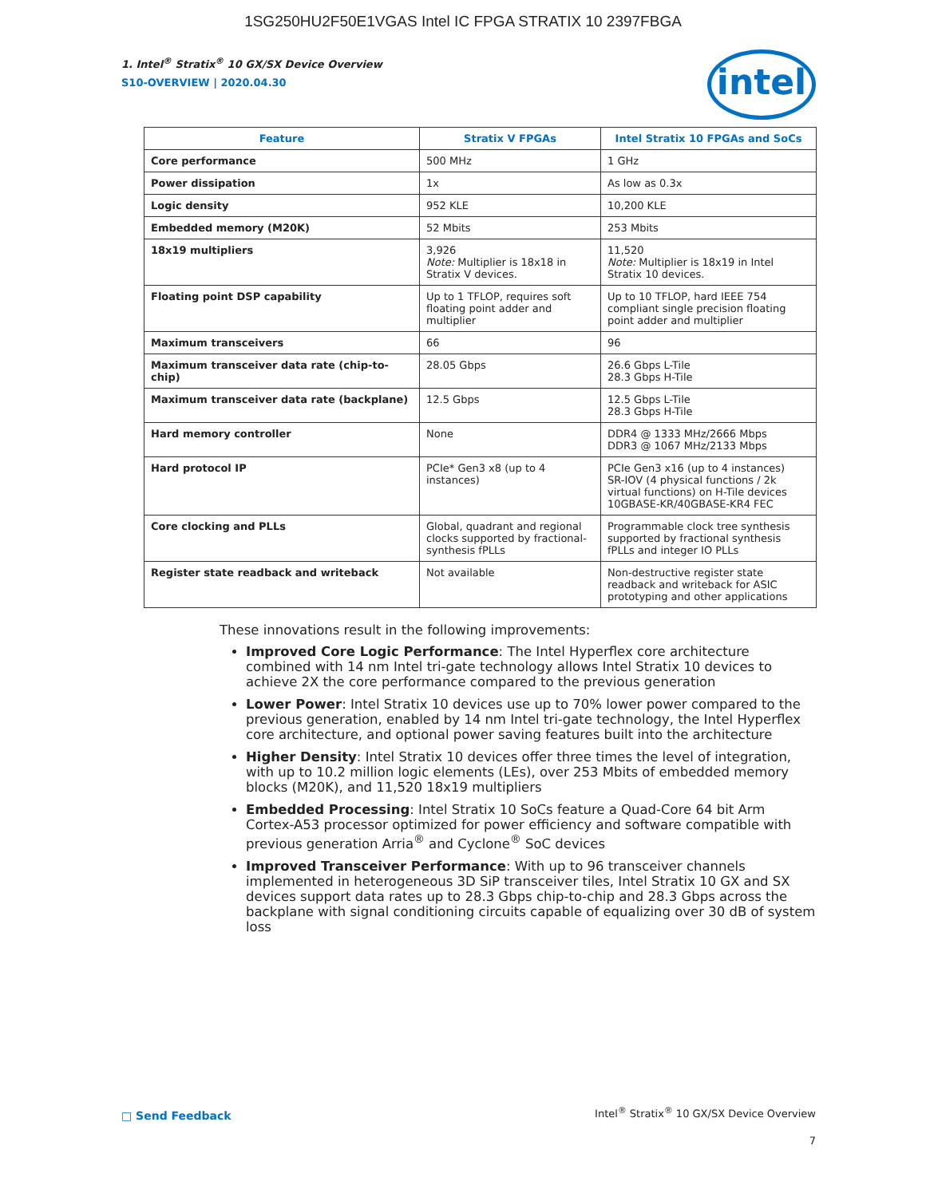1SG250HU2F50E1VGAS Intel IC FPGA STRATIX 10 2397FBGA
1. Intel<sup>®</sup> Stratix<sup>®</sup> 10 GX/SX Device Overview
S10-OVERVIEW | 2020.04.30
intel
| Feature | Stratix V FPGAs | Intel Stratix 10 FPGAs and SoCs |
| --- | --- | --- |
| Core performance | 500 MHz | 1 GHz |
| Power dissipation | 1x | As low as 0.3x |
| Logic density | 952 KLE | 10,200 KLE |
| Embedded memory (M20K) | 52 Mbits | 253 Mbits |
| 18x19 multipliers | 3,926 Note: Multiplier is 18x18 in Stratix V devices. | 11,520 Note: Multiplier is 18x19 in Intel Stratix 10 devices. |
| Floating point DSP capability | Up to 1 TFLOP, requires soft floating point adder and multiplier | Up to 10 TFLOP, hard IEEE 754 compliant single precision floating point adder and multiplier |
| Maximum transceivers | 66 | 96 |
| Maximum transceiver data rate (chip-to-chip) | 28.05 Gbps | 26.6 Gbps L-Tile 28.3 Gbps H-Tile |
| Maximum transceiver data rate (backplane) | 12.5 Gbps | 12.5 Gbps L-Tile 28.3 Gbps H-Tile |
| Hard memory controller | None | DDR4 @ 1333 MHz/2666 Mbps DDR3 @ 1067 MHz/2133 Mbps |
| Hard protocol IP | PCIe* Gen3 x8 (up to 4 instances) | PCIe Gen3 x16 (up to 4 instances) SR-IOV (4 physical functions / 2k virtual functions) on H-Tile devices 10GBASE-KR/40GBASE-KR4 FEC |
| Core clocking and PLLs | Global, quadrant and regional clocks supported by fractional-synthesis fPLLs | Programmable clock tree synthesis supported by fractional synthesis fPLLs and integer IO PLLs |
| Register state readback and writeback | Not available | Non-destructive register state readback and writeback for ASIC prototyping and other applications |
These innovations result in the following improvements:
Improved Core Logic Performance: The Intel Hyperflex core architecture combined with 14 nm Intel tri-gate technology allows Intel Stratix 10 devices to achieve 2X the core performance compared to the previous generation
Lower Power: Intel Stratix 10 devices use up to 70% lower power compared to the previous generation, enabled by 14 nm Intel tri-gate technology, the Intel Hyperflex core architecture, and optional power saving features built into the architecture
Higher Density: Intel Stratix 10 devices offer three times the level of integration, with up to 10.2 million logic elements (LEs), over 253 Mbits of embedded memory blocks (M20K), and 11,520 18x19 multipliers
Embedded Processing: Intel Stratix 10 SoCs feature a Quad-Core 64 bit Arm Cortex-A53 processor optimized for power efficiency and software compatible with previous generation Arria<sup>®</sup> and Cyclone<sup>®</sup> SoC devices
Improved Transceiver Performance: With up to 96 transceiver channels implemented in heterogeneous 3D SiP transceiver tiles, Intel Stratix 10 GX and SX devices support data rates up to 28.3 Gbps chip-to-chip and 28.3 Gbps across the backplane with signal conditioning circuits capable of equalizing over 30 dB of system loss
□ Send Feedback
Intel<sup>®</sup> Stratix<sup>®</sup> 10 GX/SX Device Overview
7